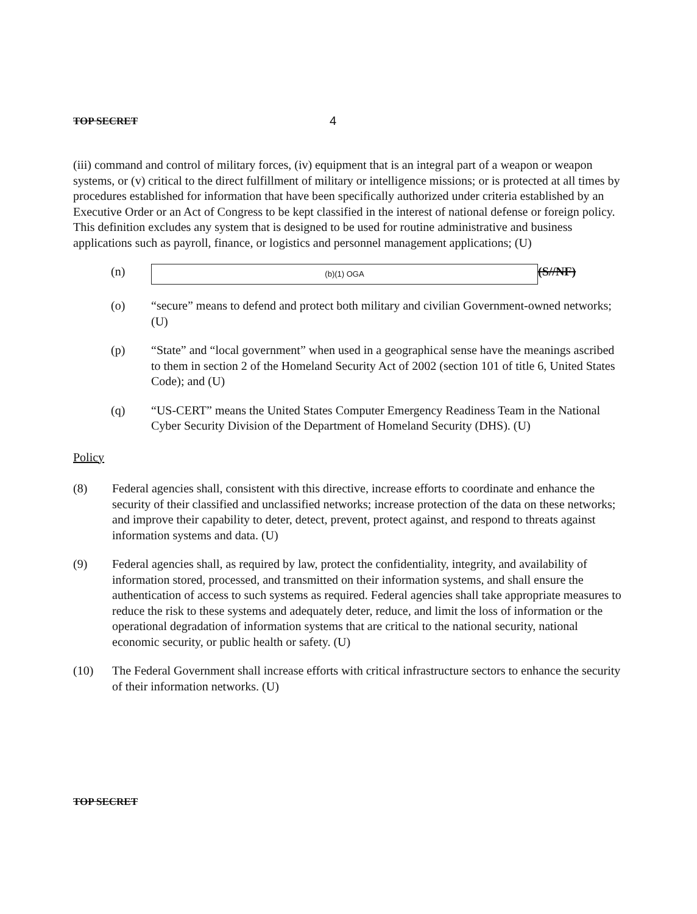TOP SECRET 4
(iii) command and control of military forces, (iv) equipment that is an integral part of a weapon or weapon systems, or (v) critical to the direct fulfillment of military or intelligence missions; or is protected at all times by procedures established for information that have been specifically authorized under criteria established by an Executive Order or an Act of Congress to be kept classified in the interest of national defense or foreign policy. This definition excludes any system that is designed to be used for routine administrative and business applications such as payroll, finance, or logistics and personnel management applications; (U)
(n)
(b)(1) OGA
(S//NF)
(o) “secure” means to defend and protect both military and civilian Government-owned networks; (U)
(p) “State” and “local government” when used in a geographical sense have the meanings ascribed to them in section 2 of the Homeland Security Act of 2002 (section 101 of title 6, United States Code); and (U)
(q) “US-CERT” means the United States Computer Emergency Readiness Team in the National Cyber Security Division of the Department of Homeland Security (DHS). (U)
Policy
(8) Federal agencies shall, consistent with this directive, increase efforts to coordinate and enhance the security of their classified and unclassified networks; increase protection of the data on these networks; and improve their capability to deter, detect, prevent, protect against, and respond to threats against information systems and data. (U)
(9) Federal agencies shall, as required by law, protect the confidentiality, integrity, and availability of information stored, processed, and transmitted on their information systems, and shall ensure the authentication of access to such systems as required. Federal agencies shall take appropriate measures to reduce the risk to these systems and adequately deter, reduce, and limit the loss of information or the operational degradation of information systems that are critical to the national security, national economic security, or public health or safety. (U)
(10) The Federal Government shall increase efforts with critical infrastructure sectors to enhance the security of their information networks. (U)
TOP SECRET